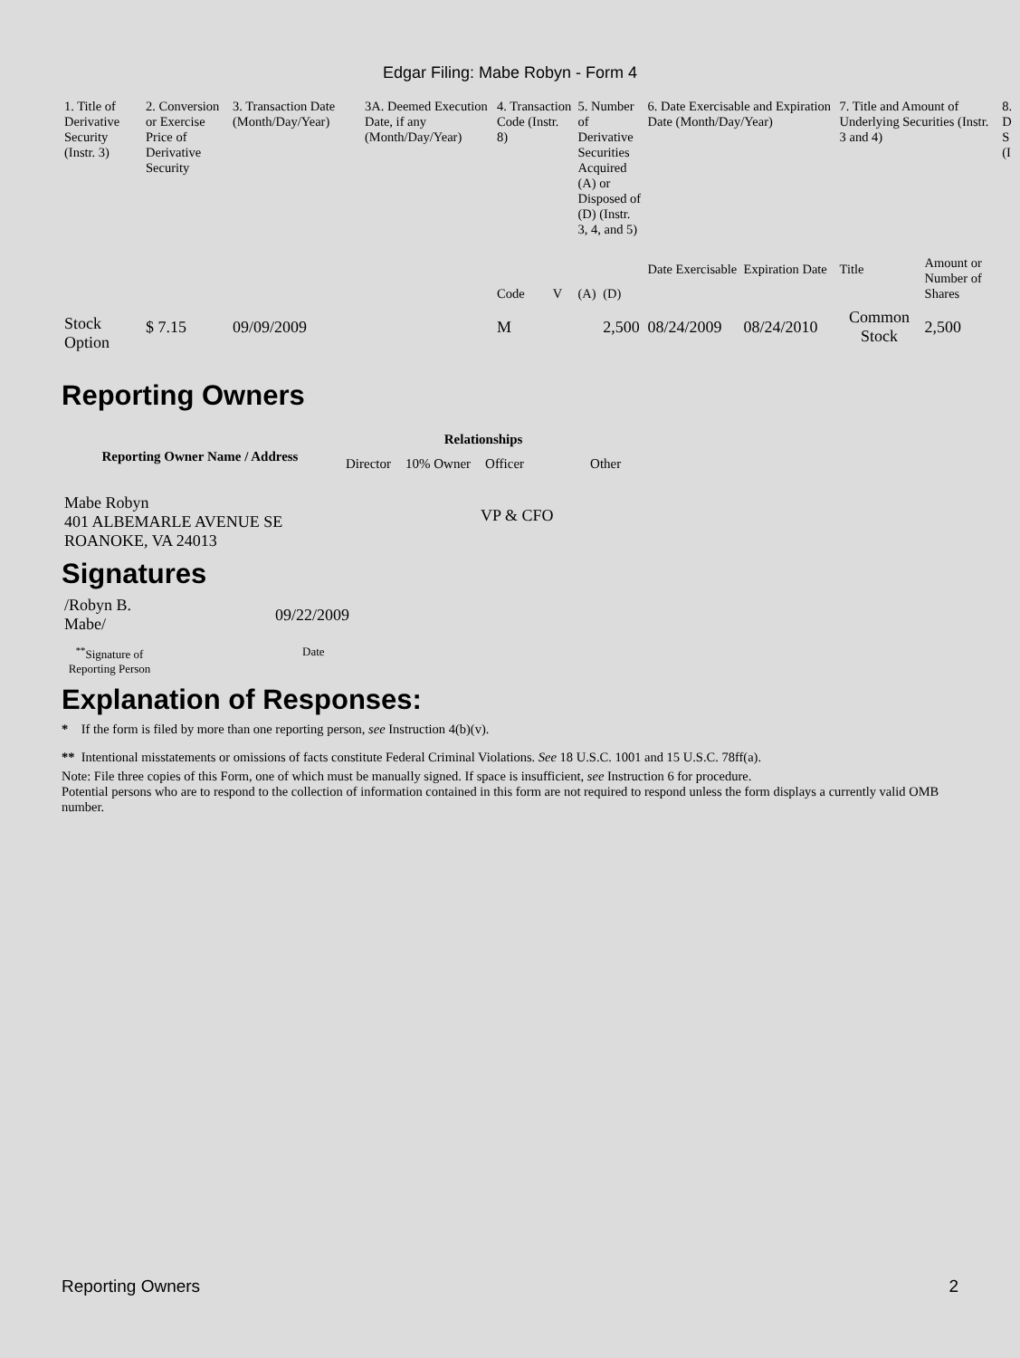Edgar Filing: Mabe Robyn - Form 4
| 1. Title of Derivative Security (Instr. 3) | 2. Conversion or Exercise Price of Derivative Security | 3. Transaction Date (Month/Day/Year) | 3A. Deemed Execution Date, if any (Month/Day/Year) | 4. Transaction Code (Instr. 8) | | 5. Number of Derivative Securities Acquired (A) or Disposed of (D) (Instr. 3, 4, and 5) | | 6. Date Exercisable and Expiration Date (Month/Day/Year) | | 7. Title and Amount of Underlying Securities (Instr. 3 and 4) | | 8. D S (I |
| | | | | Code | V | (A) | (D) | Date Exercisable | Expiration Date | Title | Amount or Number of Shares | |
| Stock Option | $ 7.15 | 09/09/2009 | | M | | | 2,500 | 08/24/2009 | 08/24/2010 | Common Stock | 2,500 | |
Reporting Owners
| Reporting Owner Name / Address | Relationships | | | |
| --- | --- | --- | --- | --- |
| | Director | 10% Owner | Officer | Other |
| Mabe Robyn 401 ALBEMARLE AVENUE SE ROANOKE, VA 24013 | | | VP & CFO | |
Signatures
| /Robyn B. Mabe/ | 09/22/2009 |
| <sup>**</sup> Signature of Reporting Person | Date |
Explanation of Responses:
* If the form is filed by more than one reporting person, see Instruction 4(b)(v).
** Intentional misstatements or omissions of facts constitute Federal Criminal Violations. See 18 U.S.C. 1001 and 15 U.S.C. 78ff(a).
Note: File three copies of this Form, one of which must be manually signed. If space is insufficient, see Instruction 6 for procedure.
Potential persons who are to respond to the collection of information contained in this form are not required to respond unless the form displays a currently valid OMB number.
Reporting Owners 2